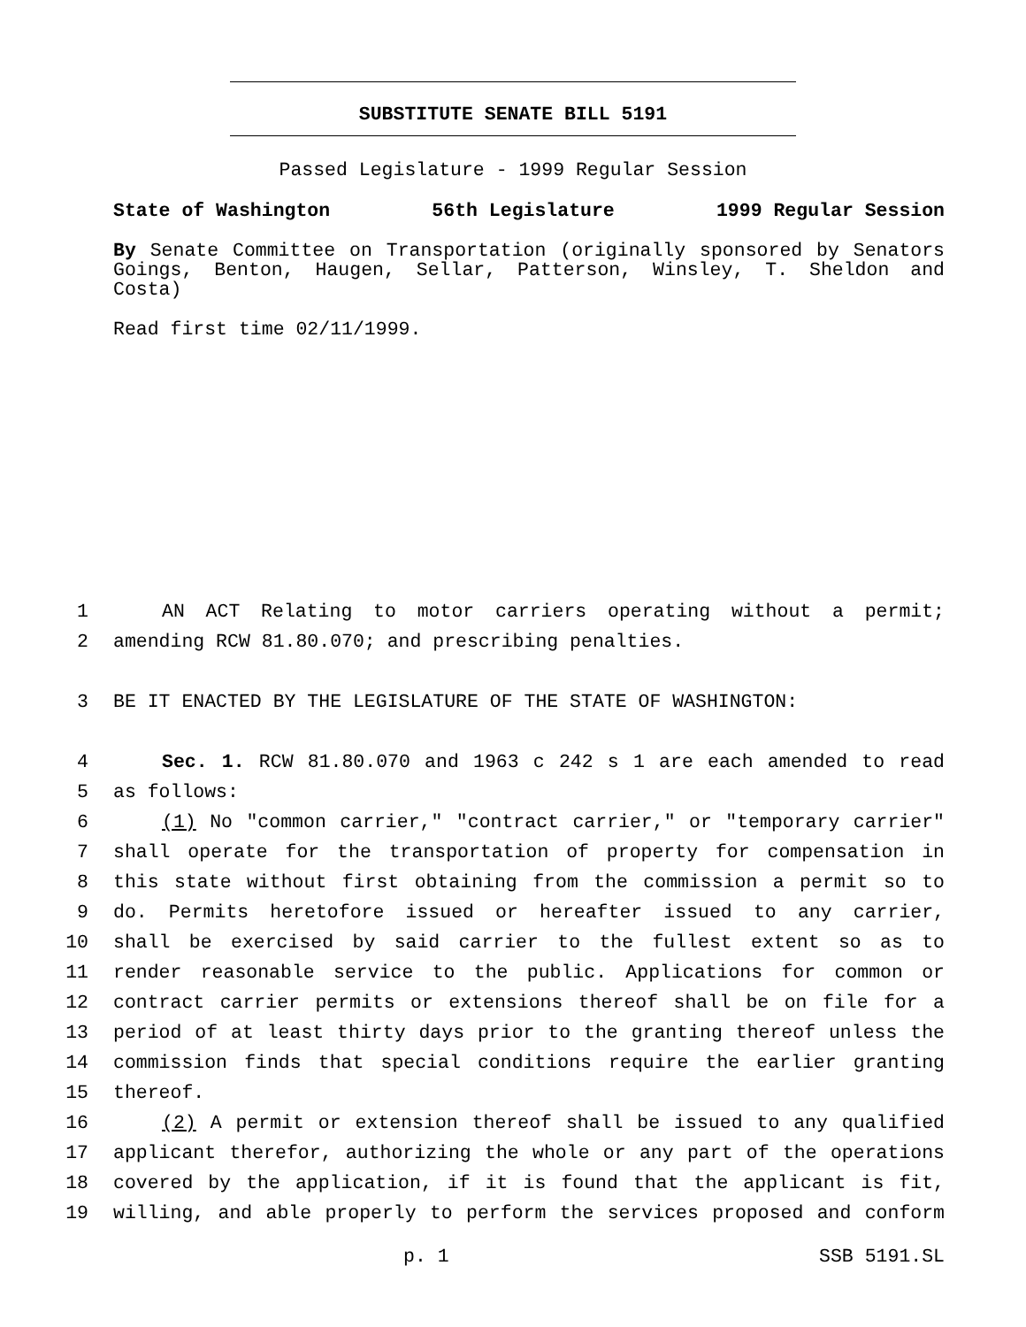SUBSTITUTE SENATE BILL 5191
Passed Legislature - 1999 Regular Session
State of Washington 56th Legislature 1999 Regular Session
By Senate Committee on Transportation (originally sponsored by Senators Goings, Benton, Haugen, Sellar, Patterson, Winsley, T. Sheldon and Costa)
Read first time 02/11/1999.
1 AN ACT Relating to motor carriers operating without a permit;
2 amending RCW 81.80.070; and prescribing penalties.
3 BE IT ENACTED BY THE LEGISLATURE OF THE STATE OF WASHINGTON:
4 Sec. 1. RCW 81.80.070 and 1963 c 242 s 1 are each amended to read
5 as follows:
6 (1) No "common carrier," "contract carrier," or "temporary carrier"
7 shall operate for the transportation of property for compensation in
8 this state without first obtaining from the commission a permit so to
9 do. Permits heretofore issued or hereafter issued to any carrier,
10 shall be exercised by said carrier to the fullest extent so as to
11 render reasonable service to the public. Applications for common or
12 contract carrier permits or extensions thereof shall be on file for a
13 period of at least thirty days prior to the granting thereof unless the
14 commission finds that special conditions require the earlier granting
15 thereof.
16 (2) A permit or extension thereof shall be issued to any qualified
17 applicant therefor, authorizing the whole or any part of the operations
18 covered by the application, if it is found that the applicant is fit,
19 willing, and able properly to perform the services proposed and conform
p. 1 SSB 5191.SL